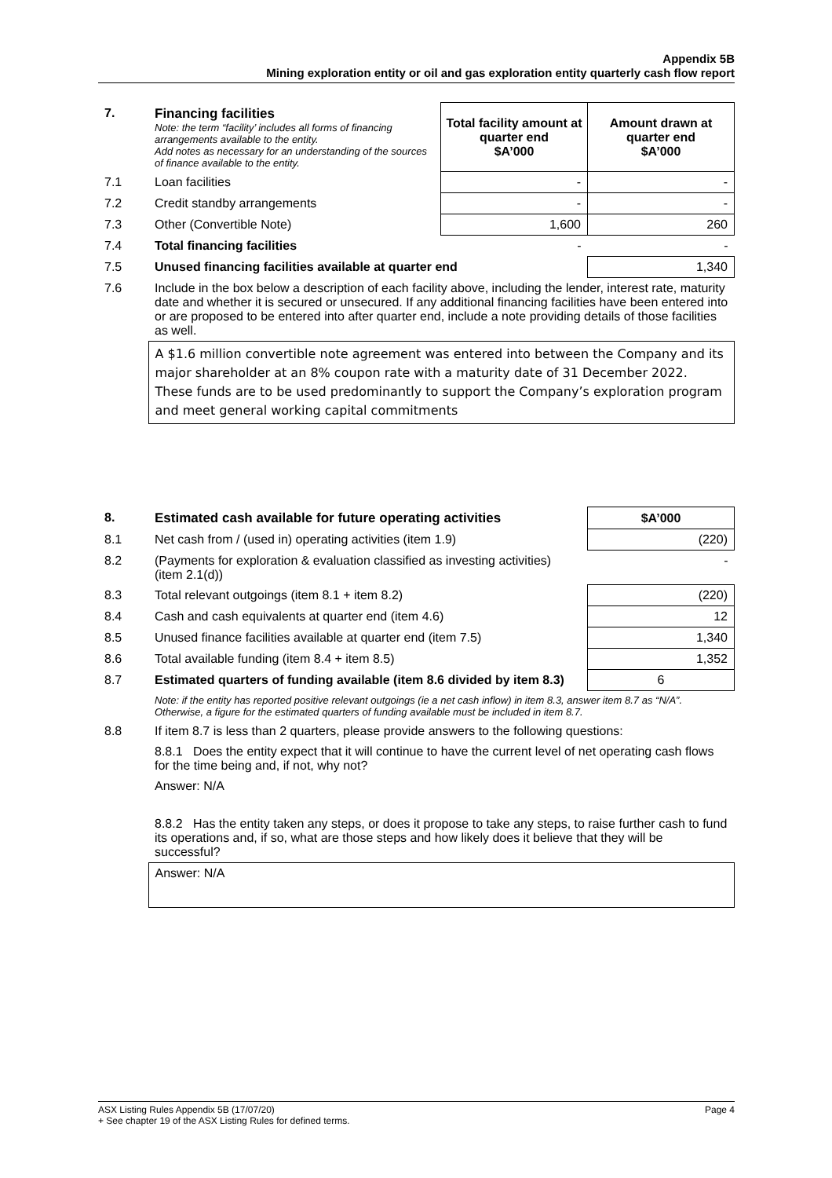Appendix 5B
Mining exploration entity or oil and gas exploration entity quarterly cash flow report
| 7. | Financing facilities Note: the term “facility’ includes all forms of financing arrangements available to the entity. Add notes as necessary for an understanding of the sources of finance available to the entity. | Total facility amount at quarter end $A’000 | Amount drawn at quarter end $A’000 |
| 7.1 | Loan facilities | - | - |
| 7.2 | Credit standby arrangements | - | - |
| 7.3 | Other (Convertible Note) | 1,600 | 260 |
| 7.4 | Total financing facilities | - | - |
| 7.5 | Unused financing facilities available at quarter end | | 1,340 |
| 7.6 | Include in the box below a description of each facility above, including the lender, interest rate, maturity date and whether it is secured or unsecured. If any additional financing facilities have been entered into or are proposed to be entered into after quarter end, include a note providing details of those facilities as well. | | |
| | A $1.6 million convertible note agreement was entered into between the Company and its major shareholder at an 8% coupon rate with a maturity date of 31 December 2022. These funds are to be used predominantly to support the Company’s exploration program and meet general working capital commitments | | |
| 8. | Estimated cash available for future operating activities | $A’000 |
| 8.1 | Net cash from / (used in) operating activities (item 1.9) | (220) |
| 8.2 | (Payments for exploration & evaluation classified as investing activities) (item 2.1(d)) | - |
| 8.3 | Total relevant outgoings (item 8.1 + item 8.2) | (220) |
| 8.4 | Cash and cash equivalents at quarter end (item 4.6) | 12 |
| 8.5 | Unused finance facilities available at quarter end (item 7.5) | 1,340 |
| 8.6 | Total available funding (item 8.4 + item 8.5) | 1,352 |
| 8.7 | Estimated quarters of funding available (item 8.6 divided by item 8.3) | 6 |
| | Note: if the entity has reported positive relevant outgoings (ie a net cash inflow) in item 8.3, answer item 8.7 as “N/A”. Otherwise, a figure for the estimated quarters of funding available must be included in item 8.7. | |
| 8.8 | If item 8.7 is less than 2 quarters, please provide answers to the following questions: | |
| | 8.8.1 Does the entity expect that it will continue to have the current level of net operating cash flows for the time being and, if not, why not? | |
| | Answer: N/A | |
| | 8.8.2 Has the entity taken any steps, or does it propose to take any steps, to raise further cash to fund its operations and, if so, what are those steps and how likely does it believe that they will be successful? | |
| | Answer: N/A | |
Page 4 ASX Listing Rules Appendix 5B (17/07/20)
+ See chapter 19 of the ASX Listing Rules for defined terms.